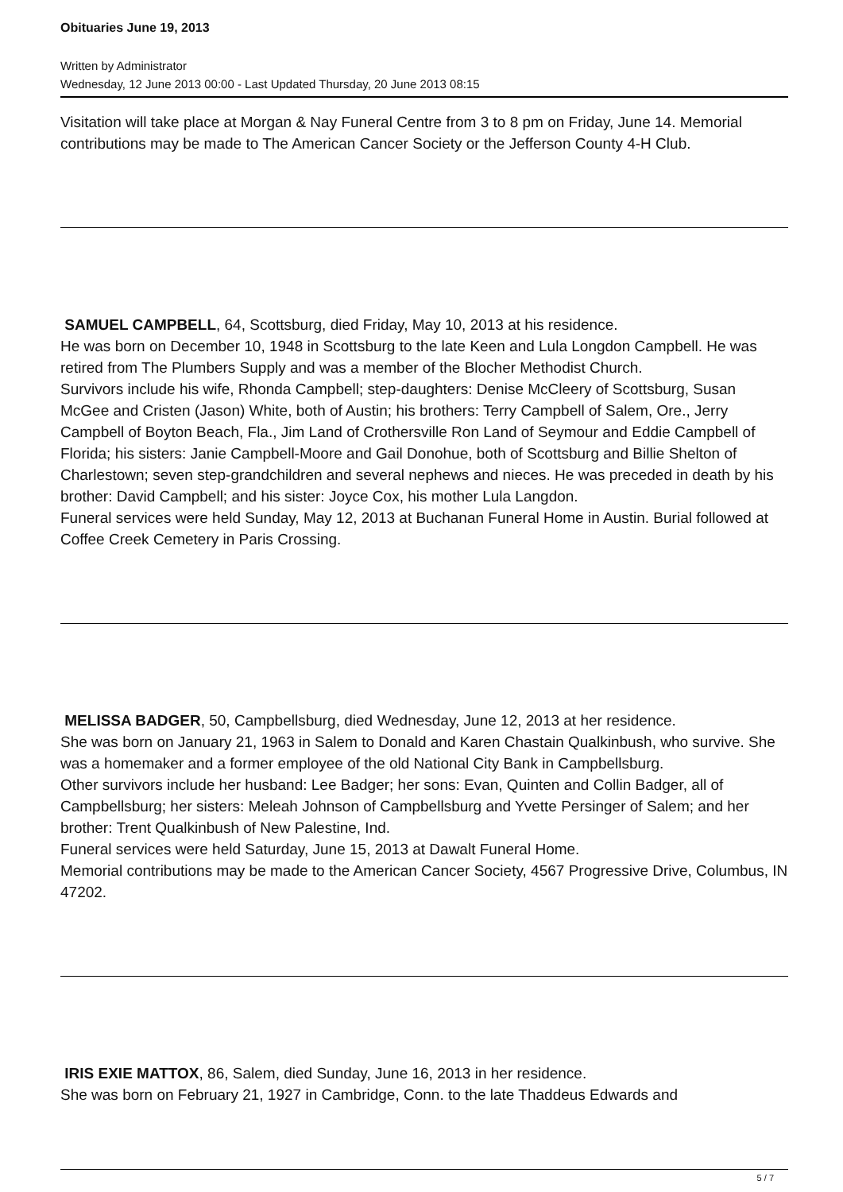Obituaries June 19, 2013
Written by Administrator
Wednesday, 12 June 2013 00:00 - Last Updated Thursday, 20 June 2013 08:15
Visitation will take place at Morgan & Nay Funeral Centre from 3 to 8 pm on Friday, June 14. Memorial contributions may be made to The American Cancer Society or the Jefferson County 4-H Club.
SAMUEL CAMPBELL, 64, Scottsburg, died Friday, May 10, 2013 at his residence.
He was born on December 10, 1948 in Scottsburg to the late Keen and Lula Longdon Campbell. He was retired from The Plumbers Supply and was a member of the Blocher Methodist Church.
Survivors include his wife, Rhonda Campbell; step-daughters: Denise McCleery of Scottsburg, Susan McGee and Cristen (Jason) White, both of Austin; his brothers: Terry Campbell of Salem, Ore., Jerry Campbell of Boyton Beach, Fla., Jim Land of Crothersville Ron Land of Seymour and Eddie Campbell of Florida; his sisters: Janie Campbell-Moore and Gail Donohue, both of Scottsburg and Billie Shelton of Charlestown; seven step-grandchildren and several nephews and nieces. He was preceded in death by his brother: David Campbell; and his sister: Joyce Cox, his mother Lula Langdon.
Funeral services were held Sunday, May 12, 2013 at Buchanan Funeral Home in Austin. Burial followed at Coffee Creek Cemetery in Paris Crossing.
MELISSA BADGER, 50, Campbellsburg, died Wednesday, June 12, 2013 at her residence.
She was born on January 21, 1963 in Salem to Donald and Karen Chastain Qualkinbush, who survive. She was a homemaker and a former employee of the old National City Bank in Campbellsburg.
Other survivors include her husband: Lee Badger; her sons: Evan, Quinten and Collin Badger, all of Campbellsburg; her sisters: Meleah Johnson of Campbellsburg and Yvette Persinger of Salem; and her brother: Trent Qualkinbush of New Palestine, Ind.
Funeral services were held Saturday, June 15, 2013 at Dawalt Funeral Home.
Memorial contributions may be made to the American Cancer Society, 4567 Progressive Drive, Columbus, IN 47202.
IRIS EXIE MATTOX, 86, Salem, died Sunday, June 16, 2013 in her residence.
She was born on February 21, 1927 in Cambridge, Conn. to the late Thaddeus Edwards and
5 / 7